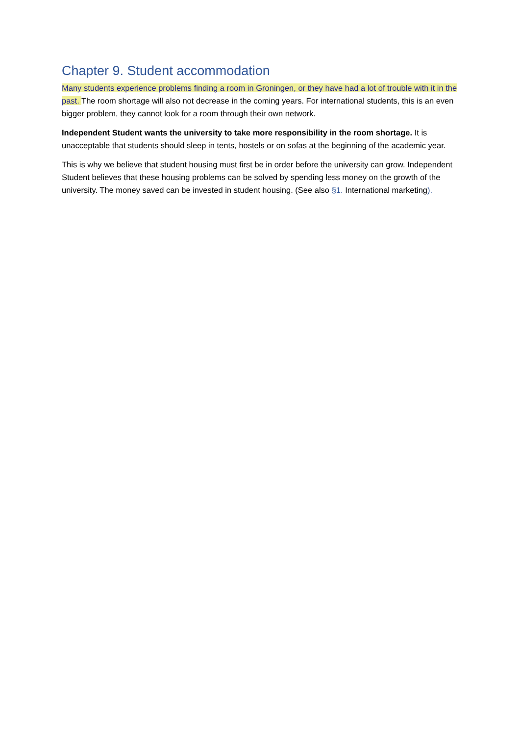Chapter 9. Student accommodation
Many students experience problems finding a room in Groningen, or they have had a lot of trouble with it in the past. The room shortage will also not decrease in the coming years. For international students, this is an even bigger problem, they cannot look for a room through their own network.
Independent Student wants the university to take more responsibility in the room shortage. It is unacceptable that students should sleep in tents, hostels or on sofas at the beginning of the academic year.
This is why we believe that student housing must first be in order before the university can grow. Independent Student believes that these housing problems can be solved by spending less money on the growth of the university. The money saved can be invested in student housing. (See also §1. International marketing).